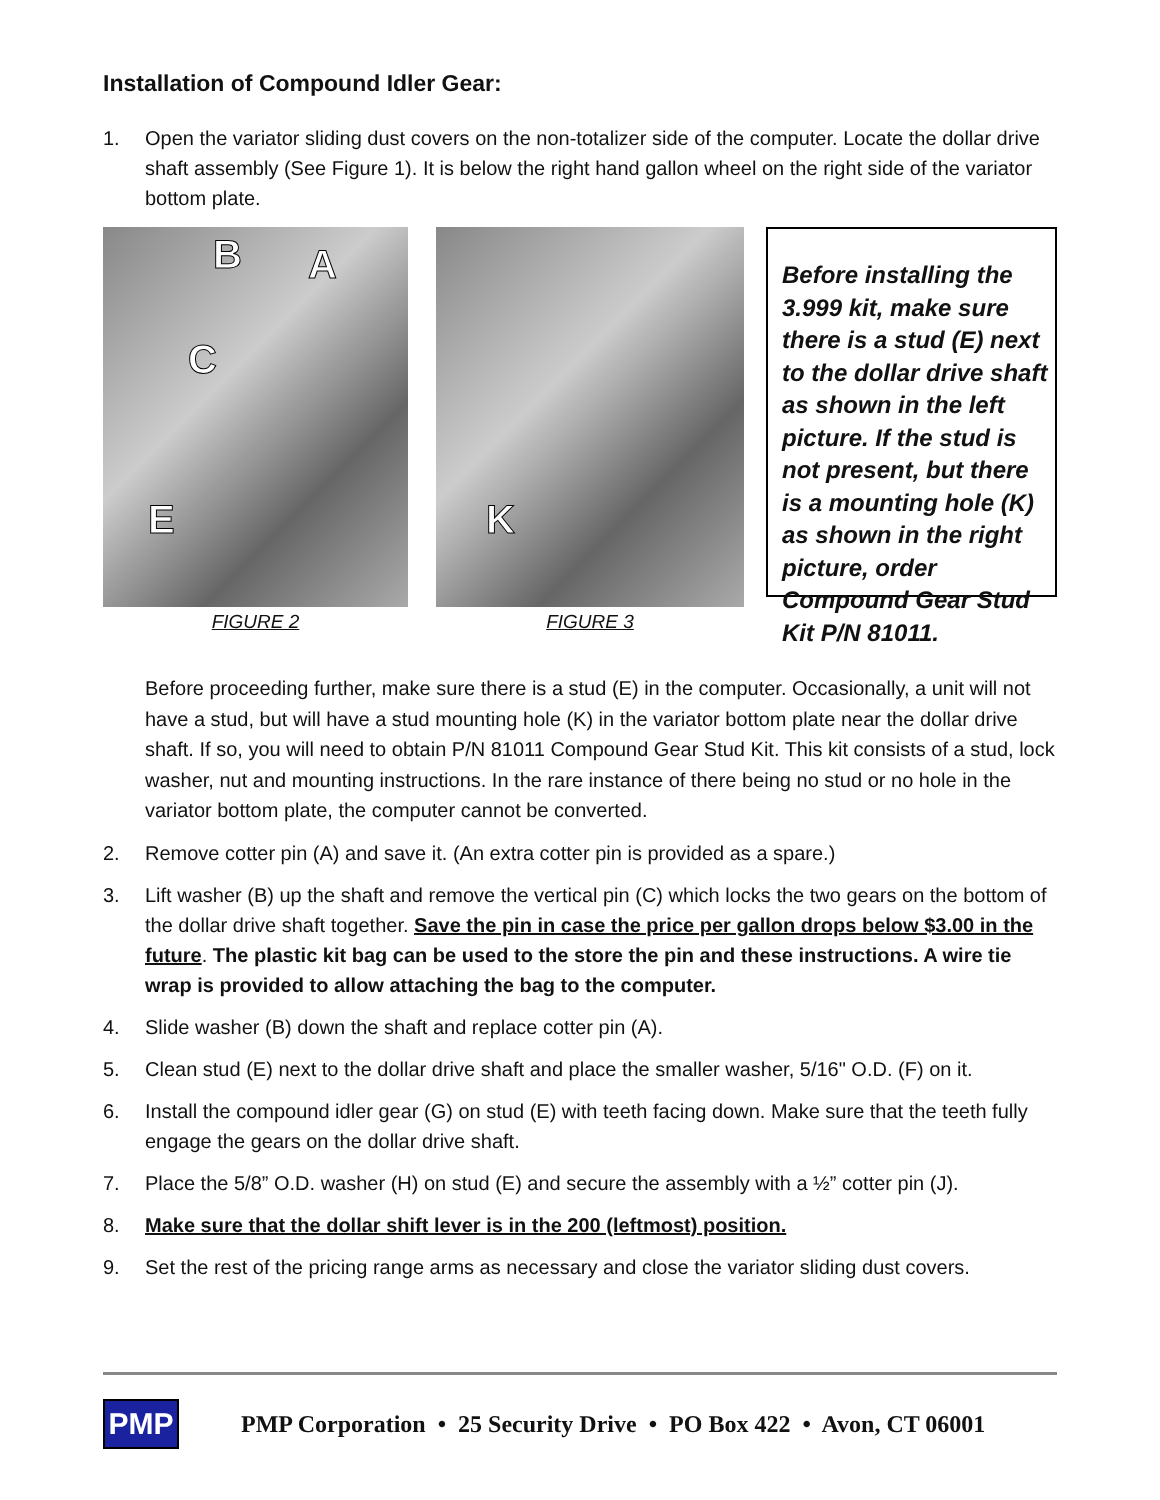Installation of Compound Idler Gear:
1. Open the variator sliding dust covers on the non-totalizer side of the computer. Locate the dollar drive shaft assembly (See Figure 1). It is below the right hand gallon wheel on the right side of the variator bottom plate.
B A
C
E
FIGURE 2
K
FIGURE 3
Before installing the 3.999 kit, make sure there is a stud (E) next to the dollar drive shaft as shown in the left picture. If the stud is not present, but there is a mounting hole (K) as shown in the right picture, order Compound Gear Stud Kit P/N 81011.
Before proceeding further, make sure there is a stud (E) in the computer. Occasionally, a unit will not have a stud, but will have a stud mounting hole (K) in the variator bottom plate near the dollar drive shaft. If so, you will need to obtain P/N 81011 Compound Gear Stud Kit. This kit consists of a stud, lock washer, nut and mounting instructions. In the rare instance of there being no stud or no hole in the variator bottom plate, the computer cannot be converted.
2. Remove cotter pin (A) and save it. (An extra cotter pin is provided as a spare.)
3. Lift washer (B) up the shaft and remove the vertical pin (C) which locks the two gears on the bottom of the dollar drive shaft together. Save the pin in case the price per gallon drops below $3.00 in the future. The plastic kit bag can be used to the store the pin and these instructions. A wire tie wrap is provided to allow attaching the bag to the computer.
4. Slide washer (B) down the shaft and replace cotter pin (A).
5. Clean stud (E) next to the dollar drive shaft and place the smaller washer, 5/16" O.D. (F) on it.
6. Install the compound idler gear (G) on stud (E) with teeth facing down. Make sure that the teeth fully engage the gears on the dollar drive shaft.
7. Place the 5/8” O.D. washer (H) on stud (E) and secure the assembly with a ½” cotter pin (J).
8. Make sure that the dollar shift lever is in the 200 (leftmost) position.
9. Set the rest of the pricing range arms as necessary and close the variator sliding dust covers.
PMP
PMP Corporation • 25 Security Drive • PO Box 422 • Avon, CT 06001